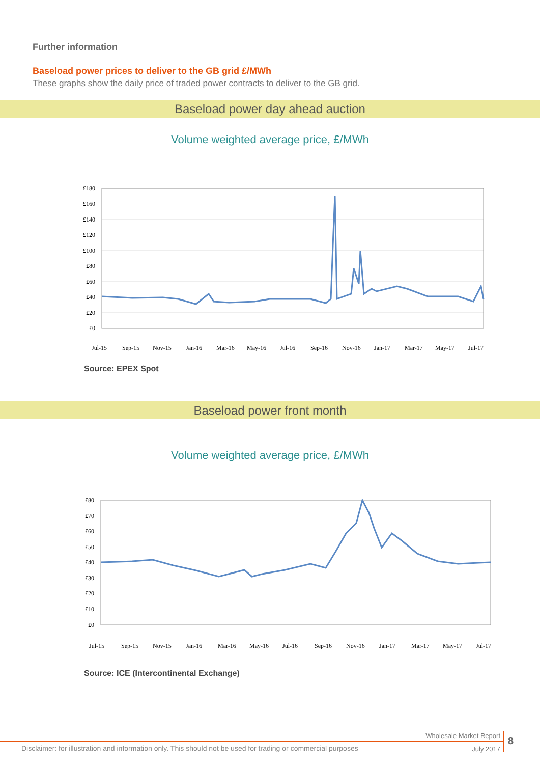Further information
Baseload power prices to deliver to the GB grid £/MWh
These graphs show the daily price of traded power contracts to deliver to the GB grid.
Baseload power day ahead auction
Volume weighted average price, £/MWh
£180
£160
£140
£120
£100
£80
£60
£40
£20
£0
Jul-15
Sep-15
Nov-15
Jan-16
Mar-16
May-16
Jul-16
Sep-16
Nov-16
Jan-17
Mar-17
May-17
Jul-17
Source: EPEX Spot
Baseload power front month
Volume weighted average price, £/MWh
£80
£70
£60
£50
£40
£30
£20
£10
£0
Jul-15
Sep-15
Nov-15
Jan-16
Mar-16
May-16
Jul-16
Sep-16
Nov-16
Jan-17
Mar-17
May-17
Jul-17
Source: ICE (Intercontinental Exchange)
Wholesale Market Report 8
Disclaimer: for illustration and information only. This should not be used for trading or commercial purposes
July 2017